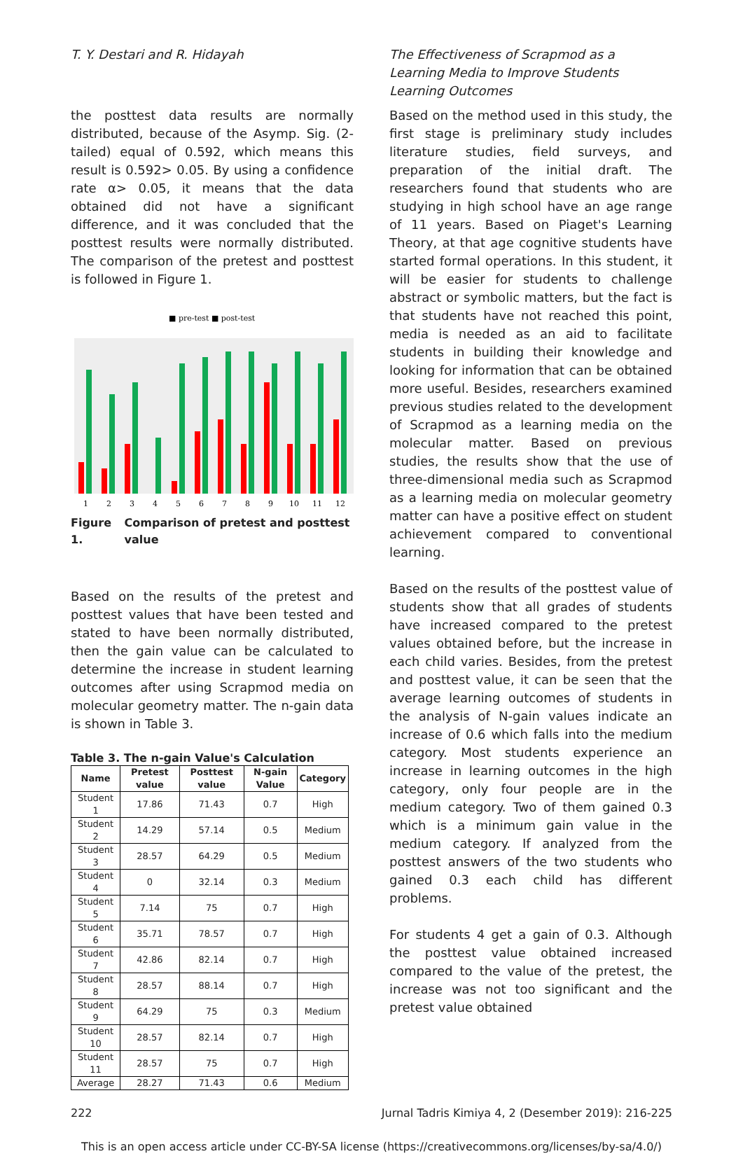T. Y. Destari and R. Hidayah The Effectiveness of Scrapmod as a Learning Media to Improve Students Learning Outcomes
the posttest data results are normally distributed, because of the Asymp. Sig. (2-tailed) equal of 0.592, which means this result is 0.592> 0.05. By using a confidence rate α> 0.05, it means that the data obtained did not have a significant difference, and it was concluded that the posttest results were normally distributed. The comparison of the pretest and posttest is followed in Figure 1.
■ pre-test ■ post-test
1
2
3
4
5
6
7
8
9
10
11
12
Figure 1. Comparison of pretest and posttest value
Based on the results of the pretest and posttest values that have been tested and stated to have been normally distributed, then the gain value can be calculated to determine the increase in student learning outcomes after using Scrapmod media on molecular geometry matter. The n-gain data is shown in Table 3.
Table 3. The n-gain Value's Calculation
| Name | Pretest value | Posttest value | N-gain Value | Category |
| --- | --- | --- | --- | --- |
| Student 1 | 17.86 | 71.43 | 0.7 | High |
| Student 2 | 14.29 | 57.14 | 0.5 | Medium |
| Student 3 | 28.57 | 64.29 | 0.5 | Medium |
| Student 4 | 0 | 32.14 | 0.3 | Medium |
| Student 5 | 7.14 | 75 | 0.7 | High |
| Student 6 | 35.71 | 78.57 | 0.7 | High |
| Student 7 | 42.86 | 82.14 | 0.7 | High |
| Student 8 | 28.57 | 88.14 | 0.7 | High |
| Student 9 | 64.29 | 75 | 0.3 | Medium |
| Student 10 | 28.57 | 82.14 | 0.7 | High |
| Student 11 | 28.57 | 75 | 0.7 | High |
| Average | 28.27 | 71.43 | 0.6 | Medium |
Based on the method used in this study, the first stage is preliminary study includes literature studies, field surveys, and preparation of the initial draft. The researchers found that students who are studying in high school have an age range of 11 years. Based on Piaget's Learning Theory, at that age cognitive students have started formal operations. In this student, it will be easier for students to challenge abstract or symbolic matters, but the fact is that students have not reached this point, media is needed as an aid to facilitate students in building their knowledge and looking for information that can be obtained more useful. Besides, researchers examined previous studies related to the development of Scrapmod as a learning media on the molecular matter. Based on previous studies, the results show that the use of three-dimensional media such as Scrapmod as a learning media on molecular geometry matter can have a positive effect on student achievement compared to conventional learning.
Based on the results of the posttest value of students show that all grades of students have increased compared to the pretest values obtained before, but the increase in each child varies. Besides, from the pretest and posttest value, it can be seen that the average learning outcomes of students in the analysis of N-gain values indicate an increase of 0.6 which falls into the medium category. Most students experience an increase in learning outcomes in the high category, only four people are in the medium category. Two of them gained 0.3 which is a minimum gain value in the medium category. If analyzed from the posttest answers of the two students who gained 0.3 each child has different problems.
For students 4 get a gain of 0.3. Although the posttest value obtained increased compared to the value of the pretest, the increase was not too significant and the pretest value obtained
222 Jurnal Tadris Kimiya 4, 2 (Desember 2019): 216-225
This is an open access article under CC-BY-SA license (https://creativecommons.org/licenses/by-sa/4.0/)